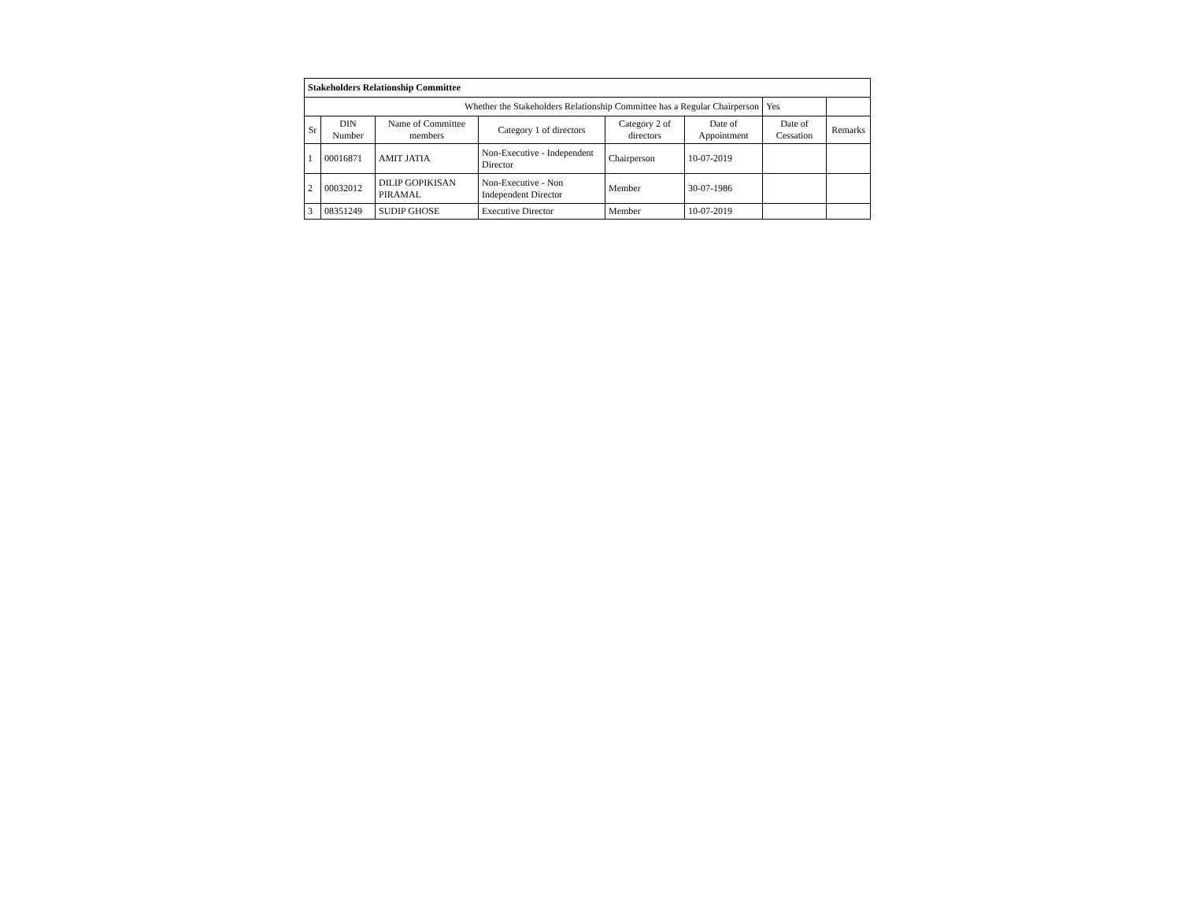| Stakeholders Relationship Committee | | | | | | | |
| Whether the Stakeholders Relationship Committee has a Regular Chairperson | | | | | | Yes | |
| Sr | DIN Number | Name of Committee members | Category 1 of directors | Category 2 of directors | Date of Appointment | Date of Cessation | Remarks |
| 1 | 00016871 | AMIT JATIA | Non-Executive - Independent Director | Chairperson | 10-07-2019 | | |
| 2 | 00032012 | DILIP GOPIKISAN PIRAMAL | Non-Executive - Non Independent Director | Member | 30-07-1986 | | |
| 3 | 08351249 | SUDIP GHOSE | Executive Director | Member | 10-07-2019 | | |